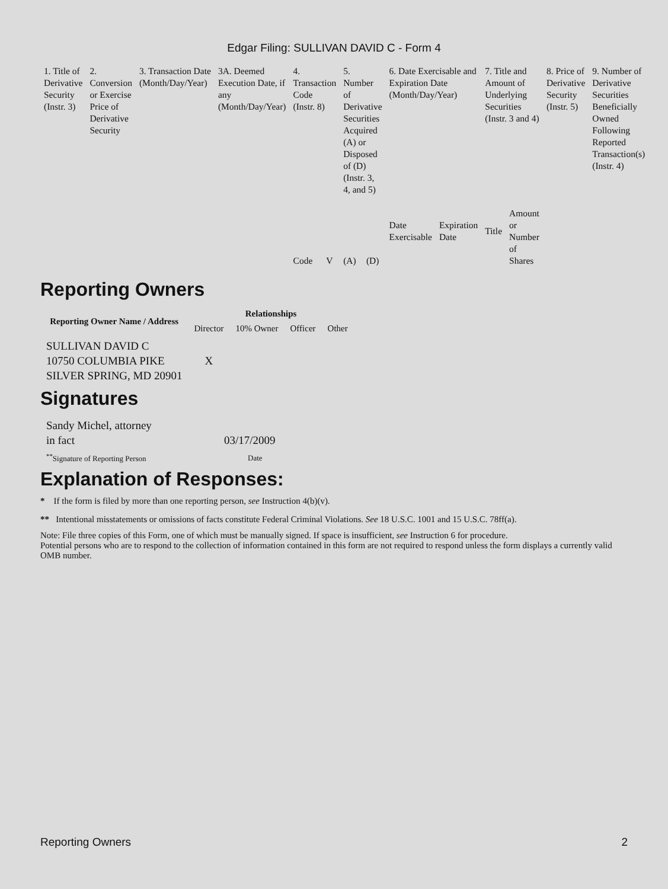Edgar Filing: SULLIVAN DAVID C - Form 4
| 1. Title of Derivative Security (Instr. 3) | 2. Conversion or Exercise Price of Derivative Security | 3. Transaction Date (Month/Day/Year) | 3A. Deemed Execution Date, if any (Month/Day/Year) | 4. Transaction Code (Instr. 8) | | 5. Number of Derivative Securities Acquired (A) or Disposed of (D) (Instr. 3, 4, and 5) | | 6. Date Exercisable and Expiration Date (Month/Day/Year) | | 7. Title and Amount of Underlying Securities (Instr. 3 and 4) | | 8. Price of Derivative Security (Instr. 5) | 9. Number of Derivative Securities Beneficially Owned Following Reported Transaction(s) (Instr. 4) |
| --- | --- | --- | --- | --- | --- | --- | --- | --- | --- | --- | --- | --- | --- |
| | | | | Code | V | (A) | (D) | Date Exercisable | Expiration Date | Title | Amount or Number of Shares | | |
Reporting Owners
| Reporting Owner Name / Address | Relationships | | | |
| --- | --- | --- | --- | --- |
| | Director | 10% Owner | Officer | Other |
| SULLIVAN DAVID C 10750 COLUMBIA PIKE SILVER SPRING, MD 20901 | X | | | |
Signatures
| Sandy Michel, attorney in fact | 03/17/2009 |
| <sup>**</sup> Signature of Reporting Person | Date |
Explanation of Responses:
* If the form is filed by more than one reporting person, see Instruction 4(b)(v).
** Intentional misstatements or omissions of facts constitute Federal Criminal Violations. See 18 U.S.C. 1001 and 15 U.S.C. 78ff(a).
Note: File three copies of this Form, one of which must be manually signed. If space is insufficient, see Instruction 6 for procedure.
Potential persons who are to respond to the collection of information contained in this form are not required to respond unless the form displays a currently valid OMB number.
Reporting Owners 2